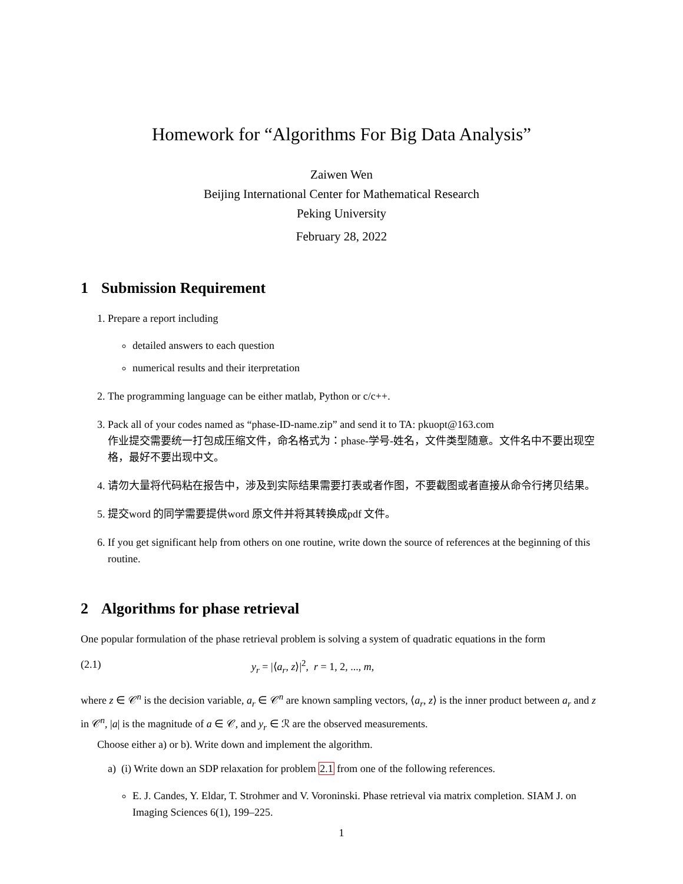Homework for “Algorithms For Big Data Analysis”
Zaiwen Wen
Beijing International Center for Mathematical Research
Peking University
February 28, 2022
1 Submission Requirement
1. Prepare a report including
detailed answers to each question
numerical results and their iterpretation
2. The programming language can be either matlab, Python or c/c++.
3. Pack all of your codes named as “phase-ID-name.zip” and send it to TA: pkuopt@163.com
作业提交需要统一打包成压缩文件，命名格式为：phase-学号-姓名，文件类型随意。文件名中不要出现空格，最好不要出现中文。
4. 请勿大量将代码粘在报告中，涉及到实际结果需要打表或者作图，不要截图或者直接从命令行拷贝结果。
5. 提交word 的同学需要提供word 原文件并将其转换成pdf 文件。
6. If you get significant help from others on one routine, write down the source of references at the beginning of this routine.
2 Algorithms for phase retrieval
One popular formulation of the phase retrieval problem is solving a system of quadratic equations in the form
(2.1) y<sub>r</sub> = |⟨a<sub>r</sub>, z⟩|<sup>2</sup>, r = 1, 2, ..., m,
where z ∈ 𝒞<sup>n</sup> is the decision variable, a<sub>r</sub> ∈ 𝒞<sup>n</sup> are known sampling vectors, ⟨a<sub>r</sub>, z⟩ is the inner product between a<sub>r</sub> and z in 𝒞<sup>n</sup>, |a| is the magnitude of a ∈ 𝒞, and y<sub>r</sub> ∈ ℛ are the observed measurements.
Choose either a) or b). Write down and implement the algorithm.
a) (i) Write down an SDP relaxation for problem 2.1 from one of the following references.
E. J. Candes, Y. Eldar, T. Strohmer and V. Voroninski. Phase retrieval via matrix completion. SIAM J. on Imaging Sciences 6(1), 199–225.
1